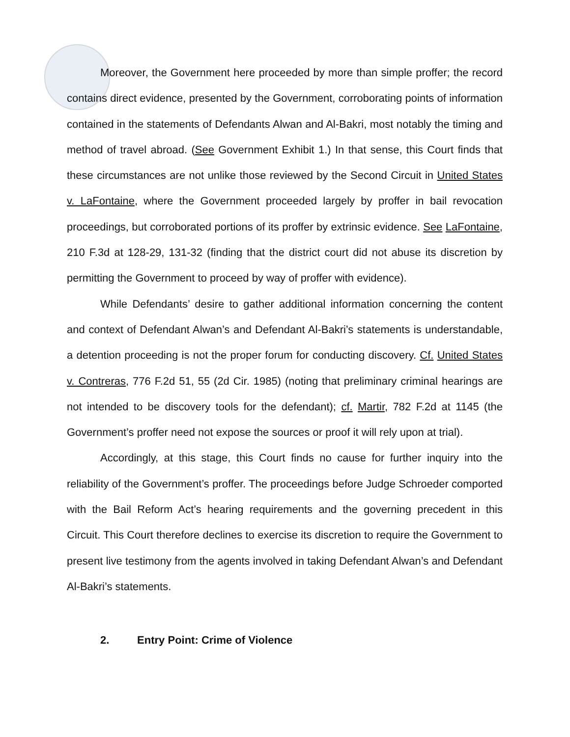Moreover, the Government here proceeded by more than simple proffer; the record contains direct evidence, presented by the Government, corroborating points of information contained in the statements of Defendants Alwan and Al-Bakri, most notably the timing and method of travel abroad. (See Government Exhibit 1.) In that sense, this Court finds that these circumstances are not unlike those reviewed by the Second Circuit in United States v. LaFontaine, where the Government proceeded largely by proffer in bail revocation proceedings, but corroborated portions of its proffer by extrinsic evidence. See LaFontaine, 210 F.3d at 128-29, 131-32 (finding that the district court did not abuse its discretion by permitting the Government to proceed by way of proffer with evidence).
While Defendants’ desire to gather additional information concerning the content and context of Defendant Alwan’s and Defendant Al-Bakri’s statements is understandable, a detention proceeding is not the proper forum for conducting discovery. Cf. United States v. Contreras, 776 F.2d 51, 55 (2d Cir. 1985) (noting that preliminary criminal hearings are not intended to be discovery tools for the defendant); cf. Martir, 782 F.2d at 1145 (the Government’s proffer need not expose the sources or proof it will rely upon at trial).
Accordingly, at this stage, this Court finds no cause for further inquiry into the reliability of the Government’s proffer. The proceedings before Judge Schroeder comported with the Bail Reform Act’s hearing requirements and the governing precedent in this Circuit. This Court therefore declines to exercise its discretion to require the Government to present live testimony from the agents involved in taking Defendant Alwan’s and Defendant Al-Bakri’s statements.
2. Entry Point: Crime of Violence